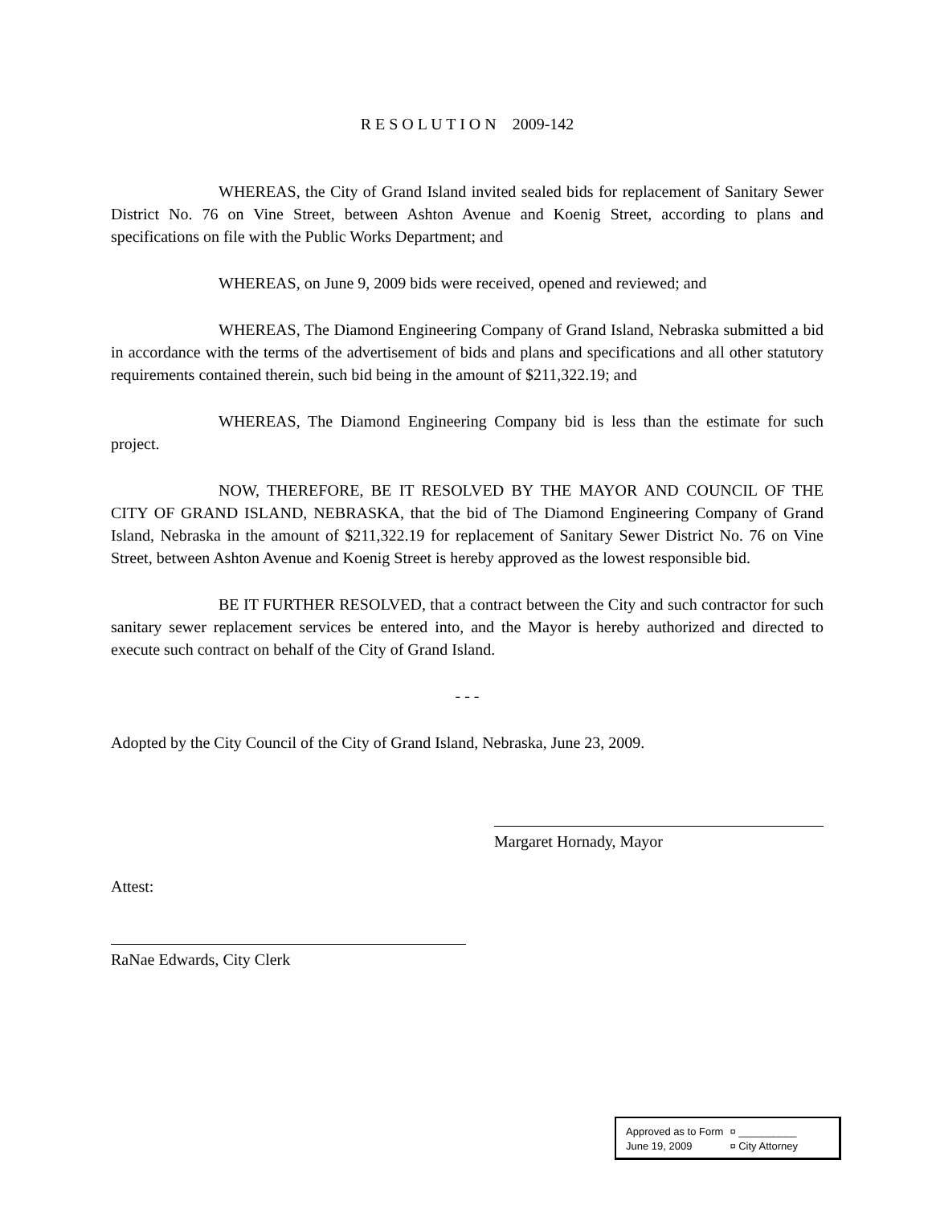R E S O L U T I O N 2009-142
WHEREAS, the City of Grand Island invited sealed bids for replacement of Sanitary Sewer District No. 76 on Vine Street, between Ashton Avenue and Koenig Street, according to plans and specifications on file with the Public Works Department; and
WHEREAS, on June 9, 2009 bids were received, opened and reviewed; and
WHEREAS, The Diamond Engineering Company of Grand Island, Nebraska submitted a bid in accordance with the terms of the advertisement of bids and plans and specifications and all other statutory requirements contained therein, such bid being in the amount of $211,322.19; and
WHEREAS, The Diamond Engineering Company bid is less than the estimate for such project.
NOW, THEREFORE, BE IT RESOLVED BY THE MAYOR AND COUNCIL OF THE CITY OF GRAND ISLAND, NEBRASKA, that the bid of The Diamond Engineering Company of Grand Island, Nebraska in the amount of $211,322.19 for replacement of Sanitary Sewer District No. 76 on Vine Street, between Ashton Avenue and Koenig Street is hereby approved as the lowest responsible bid.
BE IT FURTHER RESOLVED, that a contract between the City and such contractor for such sanitary sewer replacement services be entered into, and the Mayor is hereby authorized and directed to execute such contract on behalf of the City of Grand Island.
- - -
Adopted by the City Council of the City of Grand Island, Nebraska, June 23, 2009.
Margaret Hornady, Mayor
Attest:
RaNae Edwards, City Clerk
| Approved as to Form | ¤ __________ |
| June 19, 2009 | ¤ City Attorney |